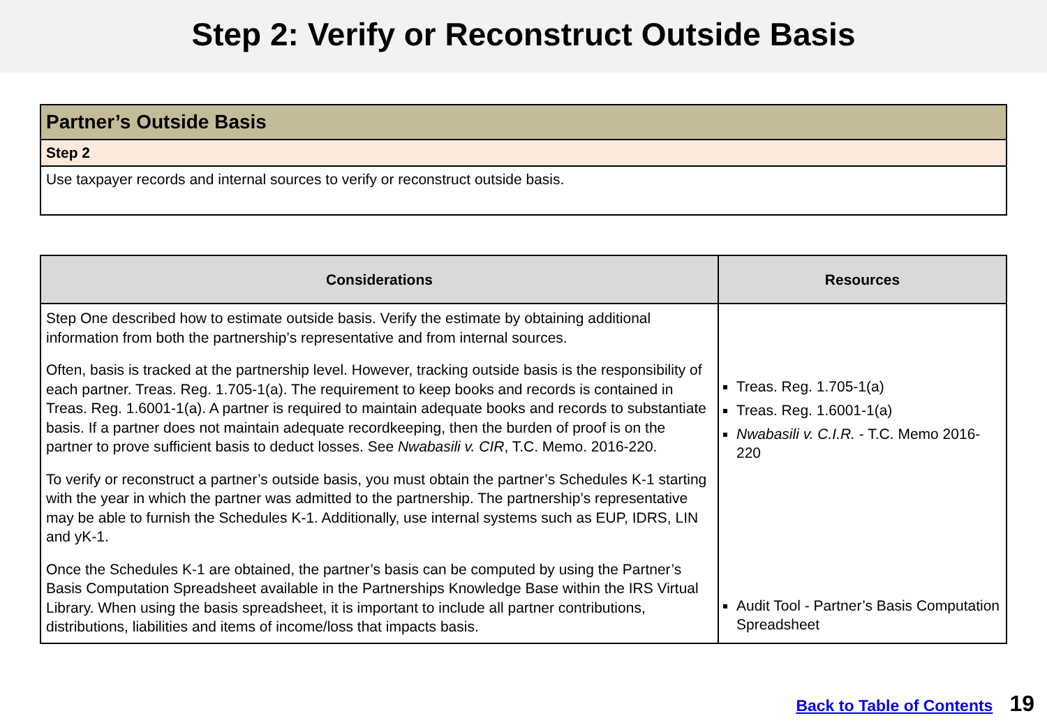Step 2: Verify or Reconstruct Outside Basis
| Partner’s Outside Basis |
| Step 2 |
| Use taxpayer records and internal sources to verify or reconstruct outside basis. |
| Considerations | Resources |
| --- | --- |
| Step One described how to estimate outside basis. Verify the estimate by obtaining additional information from both the partnership’s representative and from internal sources. Often, basis is tracked at the partnership level. However, tracking outside basis is the responsibility of each partner. Treas. Reg. 1.705-1(a). The requirement to keep books and records is contained in Treas. Reg. 1.6001-1(a). A partner is required to maintain adequate books and records to substantiate basis. If a partner does not maintain adequate recordkeeping, then the burden of proof is on the partner to prove sufficient basis to deduct losses. See Nwabasili v. CIR , T.C. Memo. 2016-220. To verify or reconstruct a partner’s outside basis, you must obtain the partner’s Schedules K-1 starting with the year in which the partner was admitted to the partnership. The partnership’s representative may be able to furnish the Schedules K-1. Additionally, use internal systems such as EUP, IDRS, LIN and yK-1. Once the Schedules K-1 are obtained, the partner’s basis can be computed by using the Partner’s Basis Computation Spreadsheet available in the Partnerships Knowledge Base within the IRS Virtual Library. When using the basis spreadsheet, it is important to include all partner contributions, distributions, liabilities and items of income/loss that impacts basis. | Treas. Reg. 1.705-1(a) Treas. Reg. 1.6001-1(a) Nwabasili v. C.I.R. - T.C. Memo 2016-220 Audit Tool - Partner’s Basis Computation Spreadsheet |
Back to Table of Contents 19